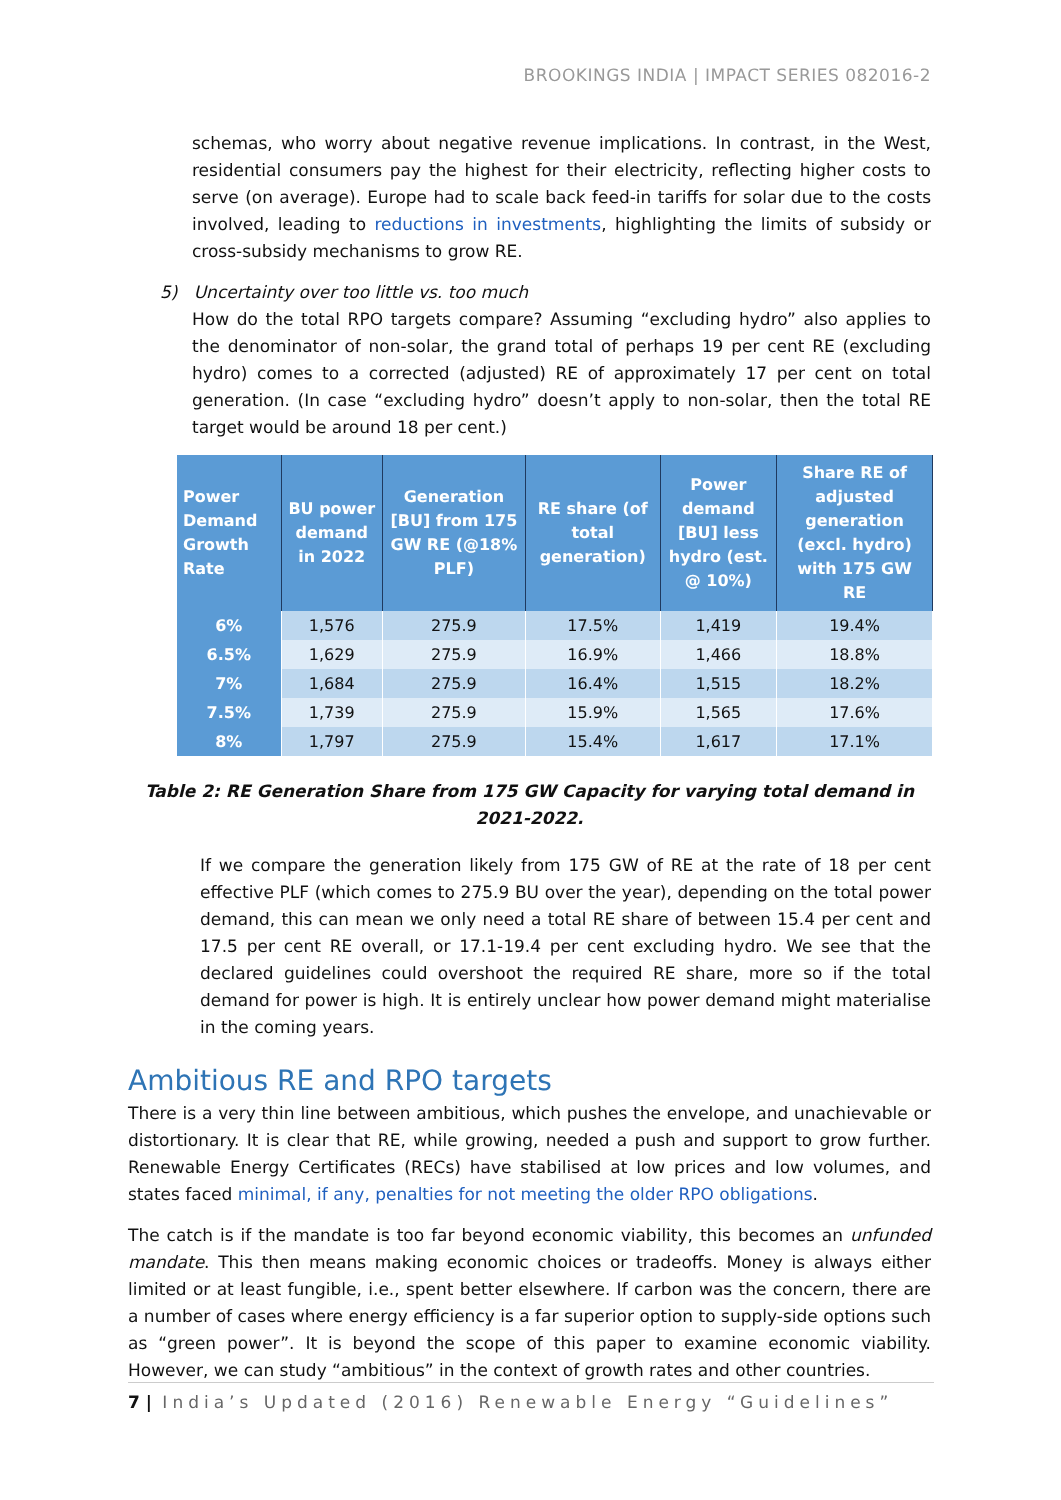BROOKINGS INDIA | IMPACT SERIES 082016-2
schemas, who worry about negative revenue implications. In contrast, in the West, residential consumers pay the highest for their electricity, reflecting higher costs to serve (on average). Europe had to scale back feed-in tariffs for solar due to the costs involved, leading to reductions in investments, highlighting the limits of subsidy or cross-subsidy mechanisms to grow RE.
5) Uncertainty over too little vs. too much
How do the total RPO targets compare? Assuming “excluding hydro” also applies to the denominator of non-solar, the grand total of perhaps 19 per cent RE (excluding hydro) comes to a corrected (adjusted) RE of approximately 17 per cent on total generation. (In case “excluding hydro” doesn’t apply to non-solar, then the total RE target would be around 18 per cent.)
| Power Demand Growth Rate | BU power demand in 2022 | Generation [BU] from 175 GW RE (@18% PLF) | RE share (of total generation) | Power demand [BU] less hydro (est. @ 10%) | Share RE of adjusted generation (excl. hydro) with 175 GW RE |
| --- | --- | --- | --- | --- | --- |
| 6% | 1,576 | 275.9 | 17.5% | 1,419 | 19.4% |
| 6.5% | 1,629 | 275.9 | 16.9% | 1,466 | 18.8% |
| 7% | 1,684 | 275.9 | 16.4% | 1,515 | 18.2% |
| 7.5% | 1,739 | 275.9 | 15.9% | 1,565 | 17.6% |
| 8% | 1,797 | 275.9 | 15.4% | 1,617 | 17.1% |
Table 2: RE Generation Share from 175 GW Capacity for varying total demand in 2021-2022.
If we compare the generation likely from 175 GW of RE at the rate of 18 per cent effective PLF (which comes to 275.9 BU over the year), depending on the total power demand, this can mean we only need a total RE share of between 15.4 per cent and 17.5 per cent RE overall, or 17.1-19.4 per cent excluding hydro. We see that the declared guidelines could overshoot the required RE share, more so if the total demand for power is high. It is entirely unclear how power demand might materialise in the coming years.
Ambitious RE and RPO targets
There is a very thin line between ambitious, which pushes the envelope, and unachievable or distortionary. It is clear that RE, while growing, needed a push and support to grow further. Renewable Energy Certificates (RECs) have stabilised at low prices and low volumes, and states faced minimal, if any, penalties for not meeting the older RPO obligations.
The catch is if the mandate is too far beyond economic viability, this becomes an unfunded mandate. This then means making economic choices or tradeoffs. Money is always either limited or at least fungible, i.e., spent better elsewhere. If carbon was the concern, there are a number of cases where energy efficiency is a far superior option to supply-side options such as “green power”. It is beyond the scope of this paper to examine economic viability. However, we can study “ambitious” in the context of growth rates and other countries.
7 | India’s Updated (2016) Renewable Energy “Guidelines”